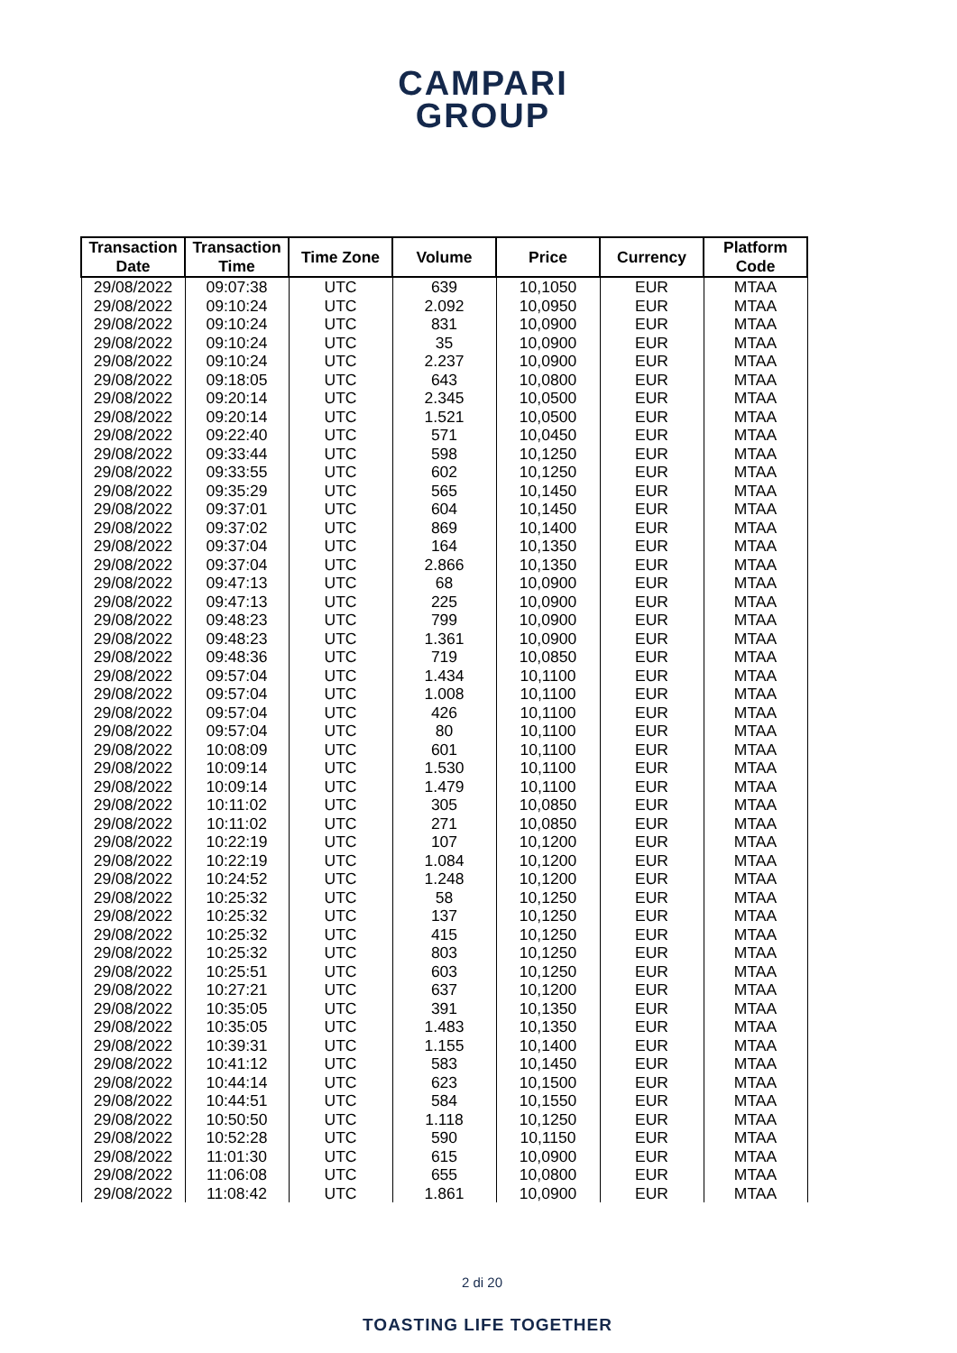CAMPARI
GROUP
| Transaction Date | Transaction Time | Time Zone | Volume | Price | Currency | Platform Code |
| --- | --- | --- | --- | --- | --- | --- |
| 29/08/2022 | 09:07:38 | UTC | 639 | 10,1050 | EUR | MTAA |
| 29/08/2022 | 09:10:24 | UTC | 2.092 | 10,0950 | EUR | MTAA |
| 29/08/2022 | 09:10:24 | UTC | 831 | 10,0900 | EUR | MTAA |
| 29/08/2022 | 09:10:24 | UTC | 35 | 10,0900 | EUR | MTAA |
| 29/08/2022 | 09:10:24 | UTC | 2.237 | 10,0900 | EUR | MTAA |
| 29/08/2022 | 09:18:05 | UTC | 643 | 10,0800 | EUR | MTAA |
| 29/08/2022 | 09:20:14 | UTC | 2.345 | 10,0500 | EUR | MTAA |
| 29/08/2022 | 09:20:14 | UTC | 1.521 | 10,0500 | EUR | MTAA |
| 29/08/2022 | 09:22:40 | UTC | 571 | 10,0450 | EUR | MTAA |
| 29/08/2022 | 09:33:44 | UTC | 598 | 10,1250 | EUR | MTAA |
| 29/08/2022 | 09:33:55 | UTC | 602 | 10,1250 | EUR | MTAA |
| 29/08/2022 | 09:35:29 | UTC | 565 | 10,1450 | EUR | MTAA |
| 29/08/2022 | 09:37:01 | UTC | 604 | 10,1450 | EUR | MTAA |
| 29/08/2022 | 09:37:02 | UTC | 869 | 10,1400 | EUR | MTAA |
| 29/08/2022 | 09:37:04 | UTC | 164 | 10,1350 | EUR | MTAA |
| 29/08/2022 | 09:37:04 | UTC | 2.866 | 10,1350 | EUR | MTAA |
| 29/08/2022 | 09:47:13 | UTC | 68 | 10,0900 | EUR | MTAA |
| 29/08/2022 | 09:47:13 | UTC | 225 | 10,0900 | EUR | MTAA |
| 29/08/2022 | 09:48:23 | UTC | 799 | 10,0900 | EUR | MTAA |
| 29/08/2022 | 09:48:23 | UTC | 1.361 | 10,0900 | EUR | MTAA |
| 29/08/2022 | 09:48:36 | UTC | 719 | 10,0850 | EUR | MTAA |
| 29/08/2022 | 09:57:04 | UTC | 1.434 | 10,1100 | EUR | MTAA |
| 29/08/2022 | 09:57:04 | UTC | 1.008 | 10,1100 | EUR | MTAA |
| 29/08/2022 | 09:57:04 | UTC | 426 | 10,1100 | EUR | MTAA |
| 29/08/2022 | 09:57:04 | UTC | 80 | 10,1100 | EUR | MTAA |
| 29/08/2022 | 10:08:09 | UTC | 601 | 10,1100 | EUR | MTAA |
| 29/08/2022 | 10:09:14 | UTC | 1.530 | 10,1100 | EUR | MTAA |
| 29/08/2022 | 10:09:14 | UTC | 1.479 | 10,1100 | EUR | MTAA |
| 29/08/2022 | 10:11:02 | UTC | 305 | 10,0850 | EUR | MTAA |
| 29/08/2022 | 10:11:02 | UTC | 271 | 10,0850 | EUR | MTAA |
| 29/08/2022 | 10:22:19 | UTC | 107 | 10,1200 | EUR | MTAA |
| 29/08/2022 | 10:22:19 | UTC | 1.084 | 10,1200 | EUR | MTAA |
| 29/08/2022 | 10:24:52 | UTC | 1.248 | 10,1200 | EUR | MTAA |
| 29/08/2022 | 10:25:32 | UTC | 58 | 10,1250 | EUR | MTAA |
| 29/08/2022 | 10:25:32 | UTC | 137 | 10,1250 | EUR | MTAA |
| 29/08/2022 | 10:25:32 | UTC | 415 | 10,1250 | EUR | MTAA |
| 29/08/2022 | 10:25:32 | UTC | 803 | 10,1250 | EUR | MTAA |
| 29/08/2022 | 10:25:51 | UTC | 603 | 10,1250 | EUR | MTAA |
| 29/08/2022 | 10:27:21 | UTC | 637 | 10,1200 | EUR | MTAA |
| 29/08/2022 | 10:35:05 | UTC | 391 | 10,1350 | EUR | MTAA |
| 29/08/2022 | 10:35:05 | UTC | 1.483 | 10,1350 | EUR | MTAA |
| 29/08/2022 | 10:39:31 | UTC | 1.155 | 10,1400 | EUR | MTAA |
| 29/08/2022 | 10:41:12 | UTC | 583 | 10,1450 | EUR | MTAA |
| 29/08/2022 | 10:44:14 | UTC | 623 | 10,1500 | EUR | MTAA |
| 29/08/2022 | 10:44:51 | UTC | 584 | 10,1550 | EUR | MTAA |
| 29/08/2022 | 10:50:50 | UTC | 1.118 | 10,1250 | EUR | MTAA |
| 29/08/2022 | 10:52:28 | UTC | 590 | 10,1150 | EUR | MTAA |
| 29/08/2022 | 11:01:30 | UTC | 615 | 10,0900 | EUR | MTAA |
| 29/08/2022 | 11:06:08 | UTC | 655 | 10,0800 | EUR | MTAA |
| 29/08/2022 | 11:08:42 | UTC | 1.861 | 10,0900 | EUR | MTAA |
2 di 20
TOASTING LIFE TOGETHER